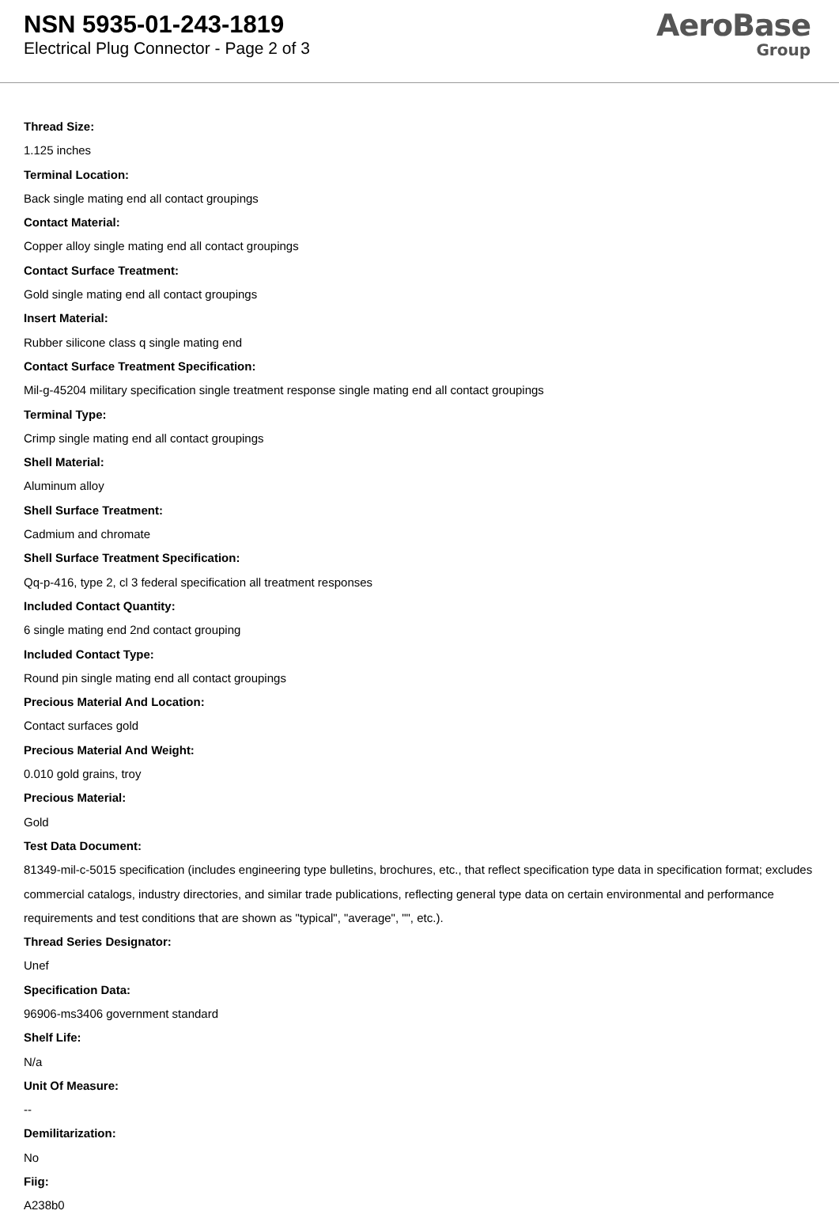NSN 5935-01-243-1819
Electrical Plug Connector - Page 2 of 3
AeroBase
Group
Thread Size:
1.125 inches
Terminal Location:
Back single mating end all contact groupings
Contact Material:
Copper alloy single mating end all contact groupings
Contact Surface Treatment:
Gold single mating end all contact groupings
Insert Material:
Rubber silicone class q single mating end
Contact Surface Treatment Specification:
Mil-g-45204 military specification single treatment response single mating end all contact groupings
Terminal Type:
Crimp single mating end all contact groupings
Shell Material:
Aluminum alloy
Shell Surface Treatment:
Cadmium and chromate
Shell Surface Treatment Specification:
Qq-p-416, type 2, cl 3 federal specification all treatment responses
Included Contact Quantity:
6 single mating end 2nd contact grouping
Included Contact Type:
Round pin single mating end all contact groupings
Precious Material And Location:
Contact surfaces gold
Precious Material And Weight:
0.010 gold grains, troy
Precious Material:
Gold
Test Data Document:
81349-mil-c-5015 specification (includes engineering type bulletins, brochures, etc., that reflect specification type data in specification format; excludes commercial catalogs, industry directories, and similar trade publications, reflecting general type data on certain environmental and performance requirements and test conditions that are shown as "typical", "average", "", etc.).
Thread Series Designator:
Unef
Specification Data:
96906-ms3406 government standard
Shelf Life:
N/a
Unit Of Measure:
--
Demilitarization:
No
Fiig:
A238b0